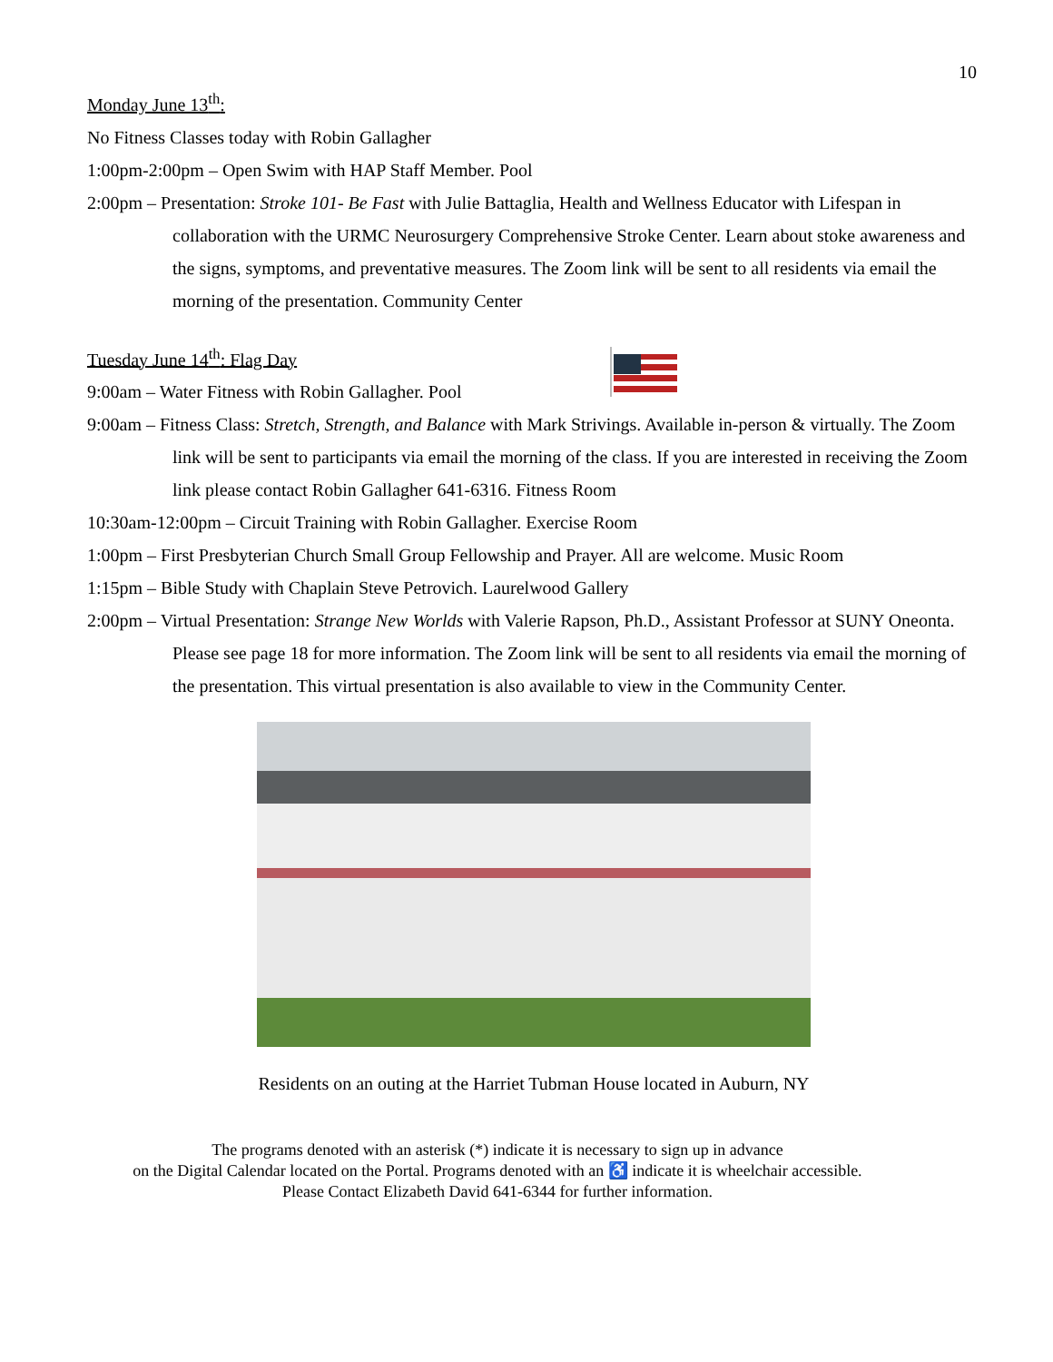10
Monday June 13<sup>th</sup>:
No Fitness Classes today with Robin Gallagher
1:00pm-2:00pm – Open Swim with HAP Staff Member. Pool
2:00pm – Presentation: Stroke 101- Be Fast with Julie Battaglia, Health and Wellness Educator with Lifespan in collaboration with the URMC Neurosurgery Comprehensive Stroke Center. Learn about stoke awareness and the signs, symptoms, and preventative measures. The Zoom link will be sent to all residents via email the morning of the presentation. Community Center
Tuesday June 14<sup>th</sup>: Flag Day
9:00am – Water Fitness with Robin Gallagher. Pool
9:00am – Fitness Class: Stretch, Strength, and Balance with Mark Strivings. Available in-person & virtually. The Zoom link will be sent to participants via email the morning of the class. If you are interested in receiving the Zoom link please contact Robin Gallagher 641-6316. Fitness Room
10:30am-12:00pm – Circuit Training with Robin Gallagher. Exercise Room
1:00pm – First Presbyterian Church Small Group Fellowship and Prayer. All are welcome. Music Room
1:15pm – Bible Study with Chaplain Steve Petrovich. Laurelwood Gallery
2:00pm – Virtual Presentation: Strange New Worlds with Valerie Rapson, Ph.D., Assistant Professor at SUNY Oneonta. Please see page 18 for more information. The Zoom link will be sent to all residents via email the morning of the presentation. This virtual presentation is also available to view in the Community Center.
Residents on an outing at the Harriet Tubman House located in Auburn, NY
The programs denoted with an asterisk (*) indicate it is necessary to sign up in advance
on the Digital Calendar located on the Portal. Programs denoted with an ♿ indicate it is wheelchair accessible.
Please Contact Elizabeth David 641-6344 for further information.